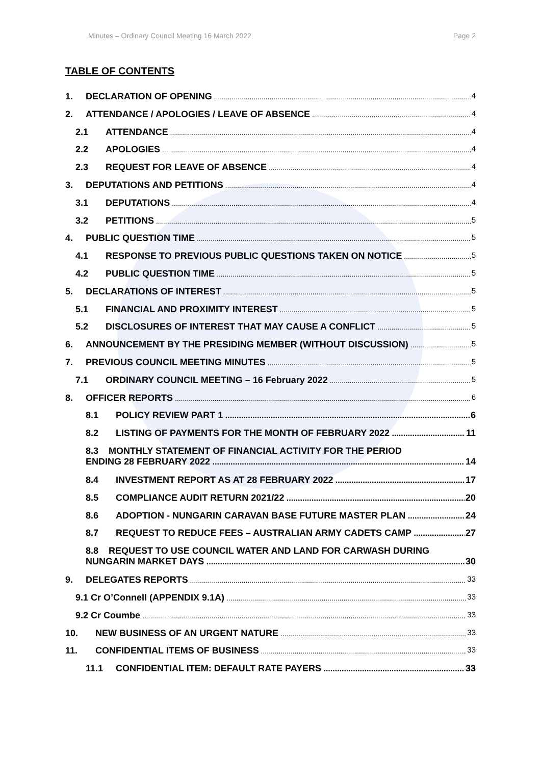Minutes – Ordinary Council Meeting 16 March 2022 Page 2
TABLE OF CONTENTS
1. DECLARATION OF OPENING 4
2. ATTENDANCE / APOLOGIES / LEAVE OF ABSENCE 4
2.1 ATTENDANCE 4
2.2 APOLOGIES 4
2.3 REQUEST FOR LEAVE OF ABSENCE 4
3. DEPUTATIONS AND PETITIONS 4
3.1 DEPUTATIONS 4
3.2 PETITIONS 5
4. PUBLIC QUESTION TIME 5
4.1 RESPONSE TO PREVIOUS PUBLIC QUESTIONS TAKEN ON NOTICE 5
4.2 PUBLIC QUESTION TIME 5
5. DECLARATIONS OF INTEREST 5
5.1 FINANCIAL AND PROXIMITY INTEREST 5
5.2 DISCLOSURES OF INTEREST THAT MAY CAUSE A CONFLICT 5
6. ANNOUNCEMENT BY THE PRESIDING MEMBER (WITHOUT DISCUSSION) 5
7. PREVIOUS COUNCIL MEETING MINUTES 5
7.1 ORDINARY COUNCIL MEETING – 16 February 2022 5
8. OFFICER REPORTS 6
8.1 POLICY REVIEW PART 1 6
8.2 LISTING OF PAYMENTS FOR THE MONTH OF FEBRUARY 2022 11
8.3 MONTHLY STATEMENT OF FINANCIAL ACTIVITY FOR THE PERIOD
ENDING 28 FEBRUARY 2022 14
8.4 INVESTMENT REPORT AS AT 28 FEBRUARY 2022 17
8.5 COMPLIANCE AUDIT RETURN 2021/22 20
8.6 ADOPTION - NUNGARIN CARAVAN BASE FUTURE MASTER PLAN 24
8.7 REQUEST TO REDUCE FEES – AUSTRALIAN ARMY CADETS CAMP 27
8.8 REQUEST TO USE COUNCIL WATER AND LAND FOR CARWASH DURING
NUNGARIN MARKET DAYS 30
9. DELEGATES REPORTS 33
9.1 Cr O’Connell (APPENDIX 9.1A) 33
9.2 Cr Coumbe 33
10. NEW BUSINESS OF AN URGENT NATURE 33
11. CONFIDENTIAL ITEMS OF BUSINESS 33
11.1 CONFIDENTIAL ITEM: DEFAULT RATE PAYERS 33